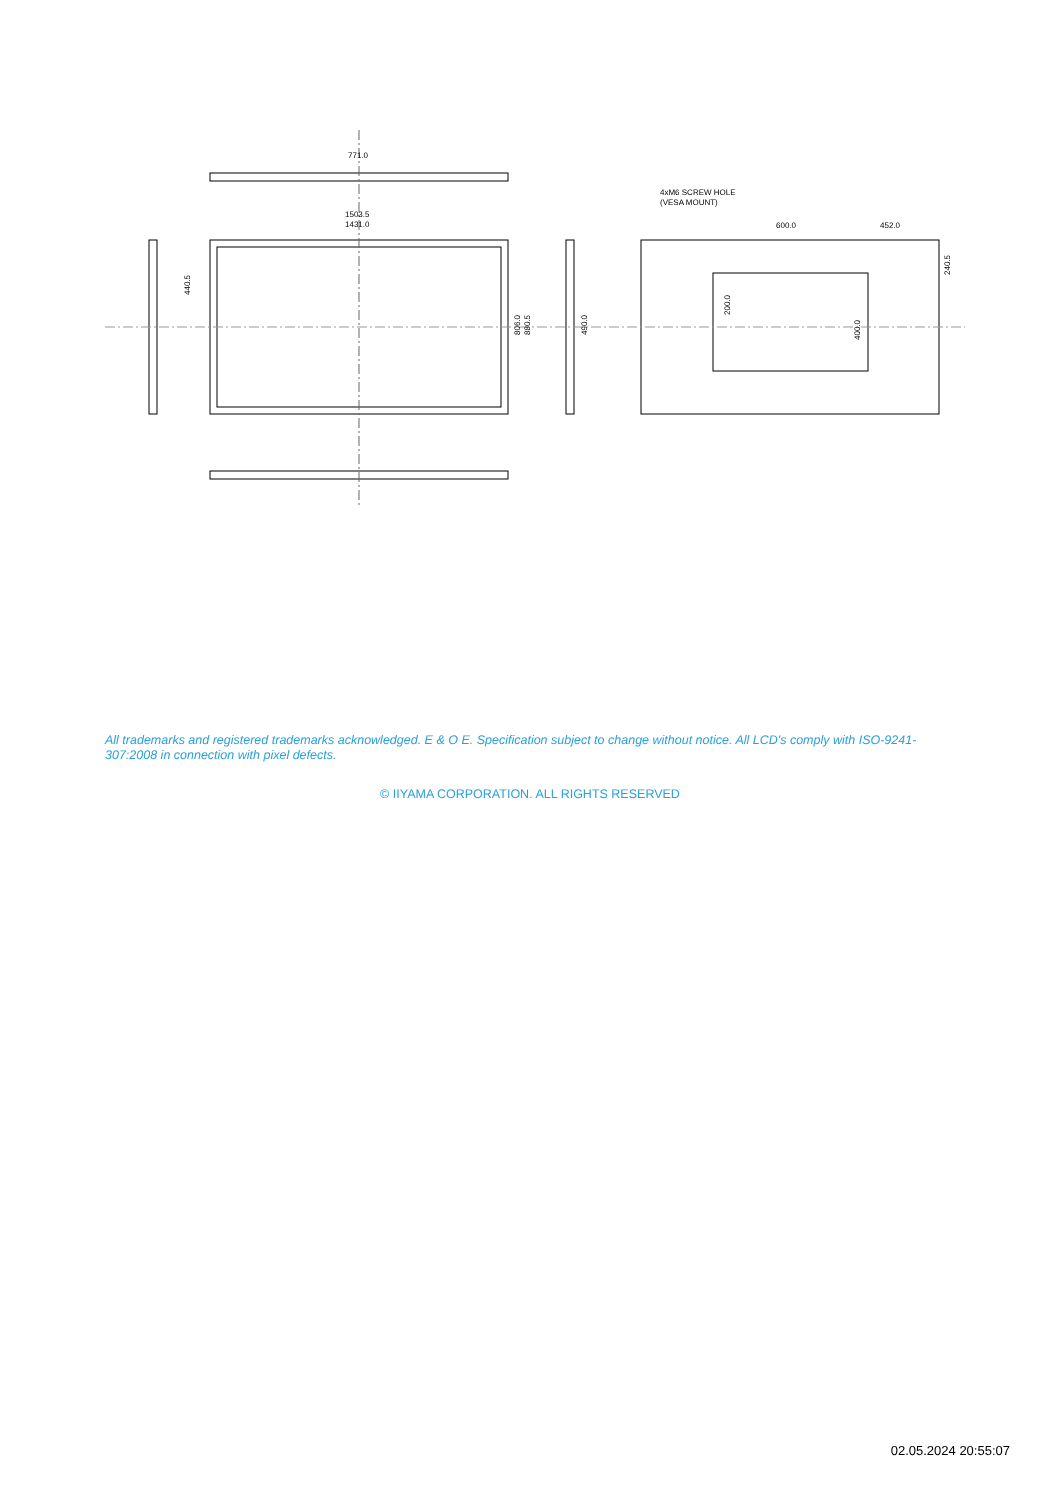771.0
1503.5
1431.0
4xM6 SCREW HOLE
(VESA MOUNT)
600.0
452.0
440.5
806.0
880.5
490.0
200.0
400.0
240.5
All trademarks and registered trademarks acknowledged. E & O E. Specification subject to change without notice. All LCD's comply with ISO-9241-307:2008 in connection with pixel defects.
© IIYAMA CORPORATION. ALL RIGHTS RESERVED
02.05.2024 20:55:07